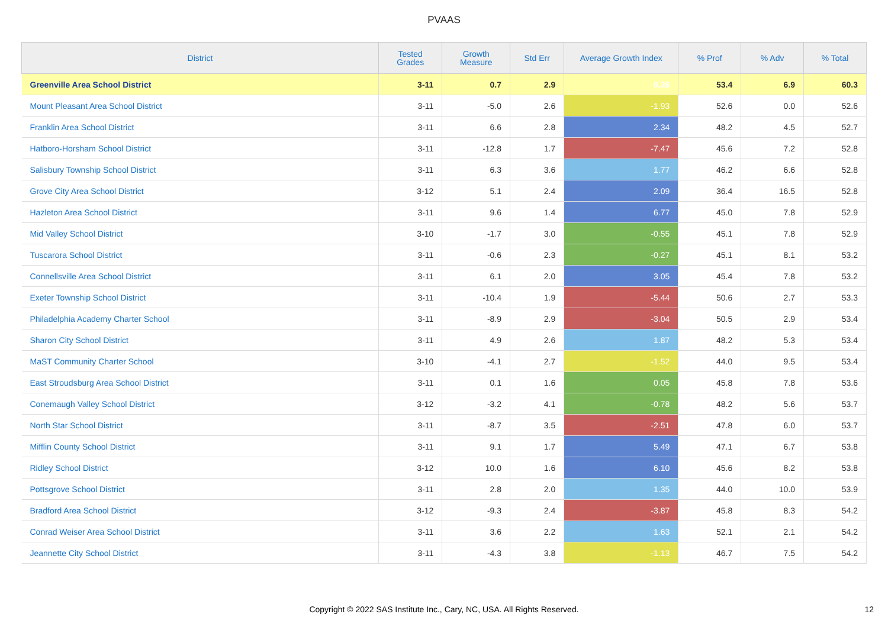PVAAS
| District | Tested Grades | Growth Measure | Std Err | Average Growth Index | % Prof | % Adv | % Total |
| --- | --- | --- | --- | --- | --- | --- | --- |
| Greenville Area School District | 3-11 | 0.7 | 2.9 | 0.26 | 53.4 | 6.9 | 60.3 |
| Mount Pleasant Area School District | 3-11 | -5.0 | 2.6 | -1.93 | 52.6 | 0.0 | 52.6 |
| Franklin Area School District | 3-11 | 6.6 | 2.8 | 2.34 | 48.2 | 4.5 | 52.7 |
| Hatboro-Horsham School District | 3-11 | -12.8 | 1.7 | -7.47 | 45.6 | 7.2 | 52.8 |
| Salisbury Township School District | 3-11 | 6.3 | 3.6 | 1.77 | 46.2 | 6.6 | 52.8 |
| Grove City Area School District | 3-12 | 5.1 | 2.4 | 2.09 | 36.4 | 16.5 | 52.8 |
| Hazleton Area School District | 3-11 | 9.6 | 1.4 | 6.77 | 45.0 | 7.8 | 52.9 |
| Mid Valley School District | 3-10 | -1.7 | 3.0 | -0.55 | 45.1 | 7.8 | 52.9 |
| Tuscarora School District | 3-11 | -0.6 | 2.3 | -0.27 | 45.1 | 8.1 | 53.2 |
| Connellsville Area School District | 3-11 | 6.1 | 2.0 | 3.05 | 45.4 | 7.8 | 53.2 |
| Exeter Township School District | 3-11 | -10.4 | 1.9 | -5.44 | 50.6 | 2.7 | 53.3 |
| Philadelphia Academy Charter School | 3-11 | -8.9 | 2.9 | -3.04 | 50.5 | 2.9 | 53.4 |
| Sharon City School District | 3-11 | 4.9 | 2.6 | 1.87 | 48.2 | 5.3 | 53.4 |
| MaST Community Charter School | 3-10 | -4.1 | 2.7 | -1.52 | 44.0 | 9.5 | 53.4 |
| East Stroudsburg Area School District | 3-11 | 0.1 | 1.6 | 0.05 | 45.8 | 7.8 | 53.6 |
| Conemaugh Valley School District | 3-12 | -3.2 | 4.1 | -0.78 | 48.2 | 5.6 | 53.7 |
| North Star School District | 3-11 | -8.7 | 3.5 | -2.51 | 47.8 | 6.0 | 53.7 |
| Mifflin County School District | 3-11 | 9.1 | 1.7 | 5.49 | 47.1 | 6.7 | 53.8 |
| Ridley School District | 3-12 | 10.0 | 1.6 | 6.10 | 45.6 | 8.2 | 53.8 |
| Pottsgrove School District | 3-11 | 2.8 | 2.0 | 1.35 | 44.0 | 10.0 | 53.9 |
| Bradford Area School District | 3-12 | -9.3 | 2.4 | -3.87 | 45.8 | 8.3 | 54.2 |
| Conrad Weiser Area School District | 3-11 | 3.6 | 2.2 | 1.63 | 52.1 | 2.1 | 54.2 |
| Jeannette City School District | 3-11 | -4.3 | 3.8 | -1.13 | 46.7 | 7.5 | 54.2 |
Copyright © 2022 SAS Institute Inc., Cary, NC, USA. All Rights Reserved.
12